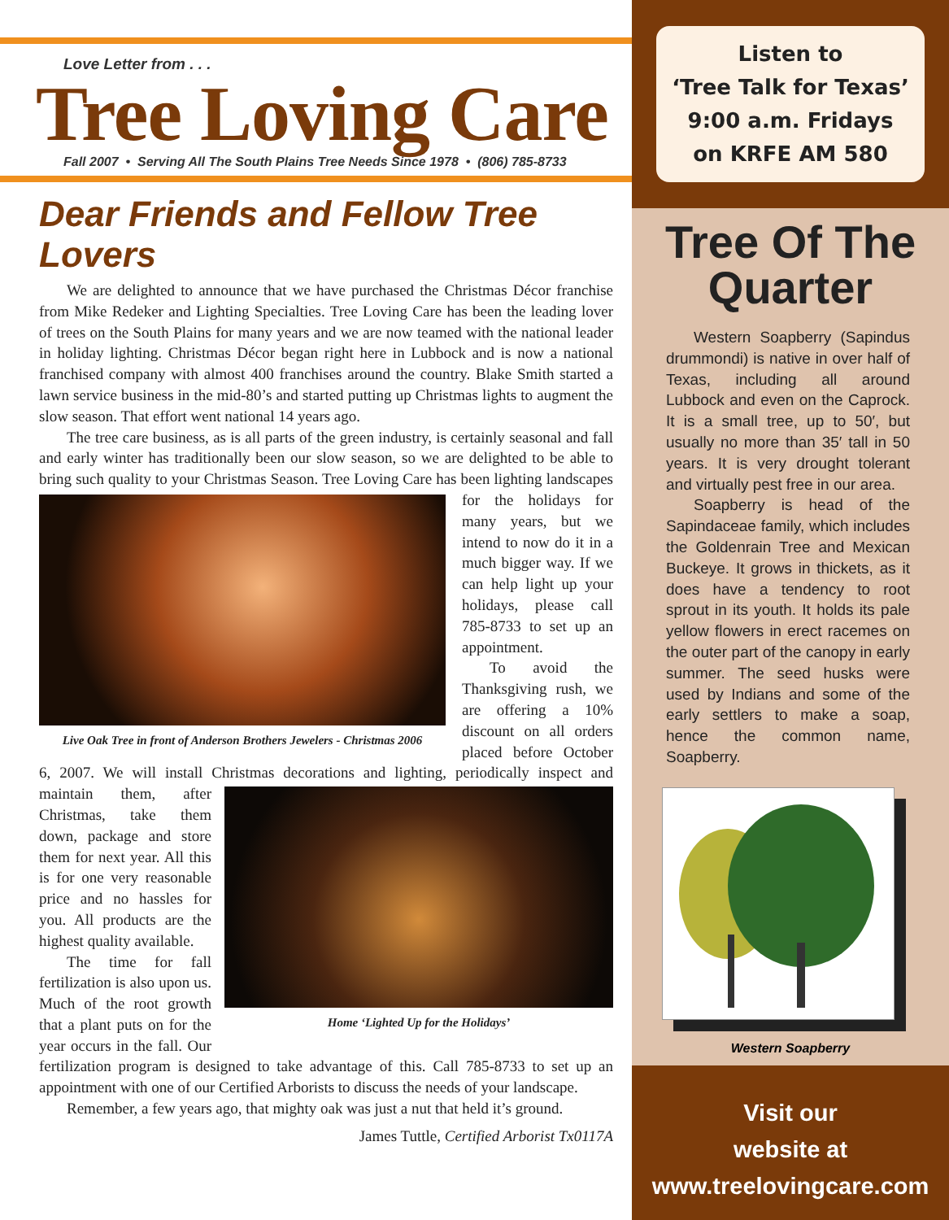Love Letter from . . .
Tree Loving Care
Fall 2007 • Serving All The South Plains Tree Needs Since 1978 • (806) 785-8733
Dear Friends and Fellow Tree Lovers
We are delighted to announce that we have purchased the Christmas Décor franchise from Mike Redeker and Lighting Specialties. Tree Loving Care has been the leading lover of trees on the South Plains for many years and we are now teamed with the national leader in holiday lighting. Christmas Décor began right here in Lubbock and is now a national franchised company with almost 400 franchises around the country. Blake Smith started a lawn service business in the mid-80’s and started putting up Christmas lights to augment the slow season. That effort went national 14 years ago.
The tree care business, as is all parts of the green industry, is certainly seasonal and fall and early winter has traditionally been our slow season, so we are delighted to be able to bring such quality to your Christmas Season. Tree Loving Care has been
Live Oak Tree in front of Anderson Brothers Jewelers - Christmas 2006
lighting landscapes for the holidays for many years, but we intend to now do it in a much bigger way. If we can help light up your holidays, please call 785-8733 to set up an appointment.
To avoid the Thanksgiving rush, we are offering a 10% discount on all orders placed before October 6, 2007. We will install Christmas decorations and lighting,
Home ‘Lighted Up for the Holidays’
periodically inspect and maintain them, after Christmas, take them down, package and store them for next year. All this is for one very reasonable price and no hassles for you. All products are the highest quality available.
The time for fall fertilization is also upon us. Much of the root growth that a plant puts on for the year occurs in the fall. Our fertilization program is designed to take advantage of this. Call 785-8733 to set up an appointment with one of our Certified Arborists to discuss the needs of your landscape.
Remember, a few years ago, that mighty oak was just a nut that held it’s ground.
James Tuttle, Certified Arborist Tx0117A
Listen to
‘Tree Talk for Texas’
9:00 a.m. Fridays
on KRFE AM 580
Tree Of The Quarter
Western Soapberry (Sapindus drummondi) is native in over half of Texas, including all around Lubbock and even on the Caprock. It is a small tree, up to 50′, but usually no more than 35′ tall in 50 years. It is very drought tolerant and virtually pest free in our area.
Soapberry is head of the Sapindaceae family, which includes the Goldenrain Tree and Mexican Buckeye. It grows in thickets, as it does have a tendency to root sprout in its youth. It holds its pale yellow flowers in erect racemes on the outer part of the canopy in early summer. The seed husks were used by Indians and some of the early settlers to make a soap, hence the common name, Soapberry.
Western Soapberry
Visit our
website at
www.treelovingcare.com